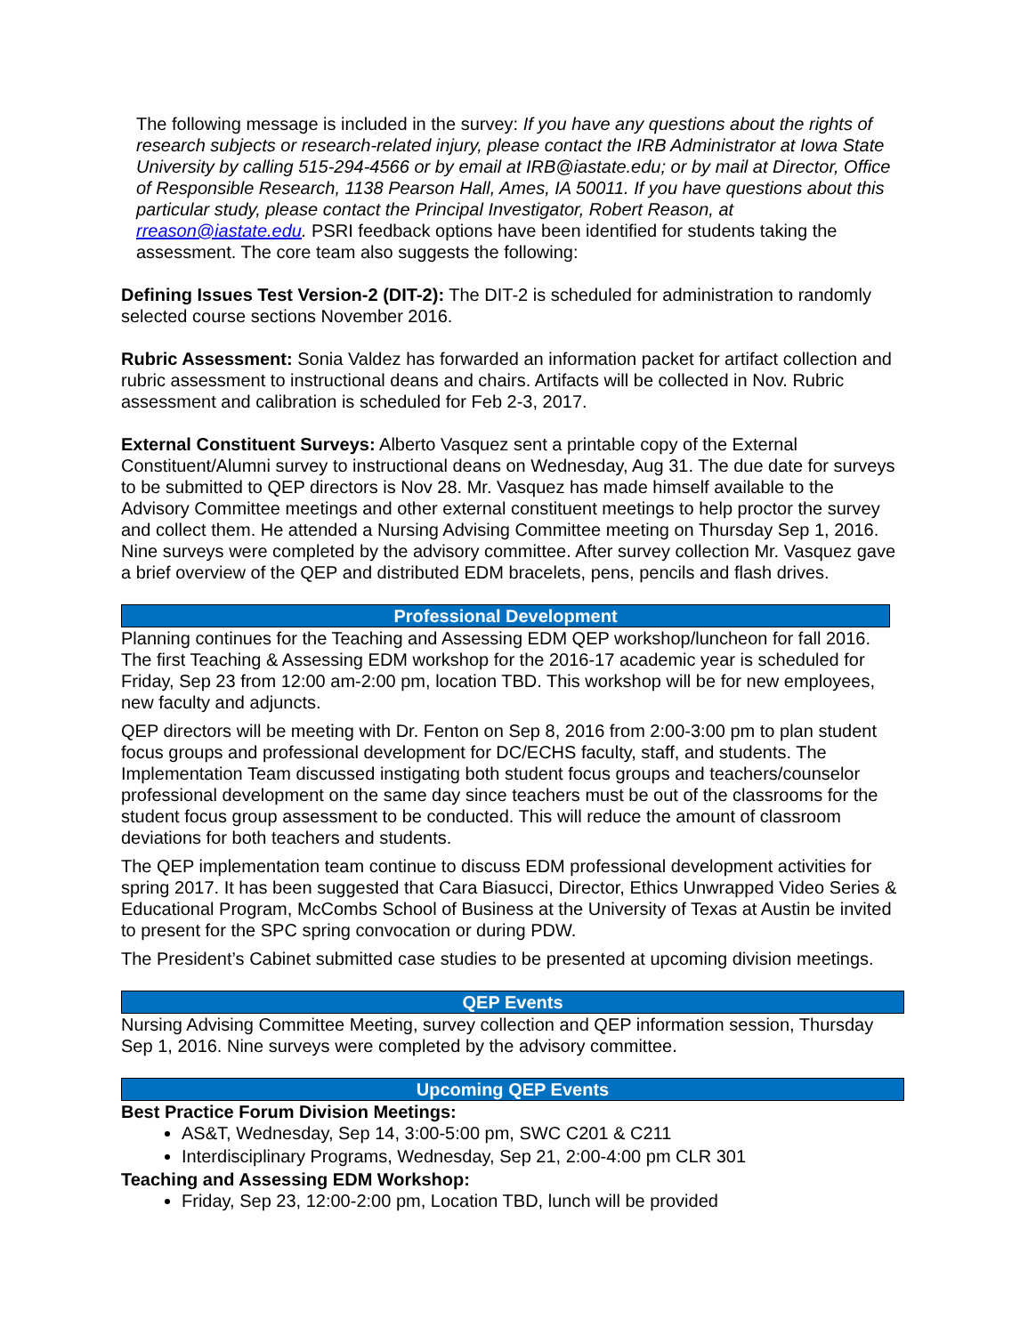The following message is included in the survey: If you have any questions about the rights of research subjects or research-related injury, please contact the IRB Administrator at Iowa State University by calling 515-294-4566 or by email at IRB@iastate.edu; or by mail at Director, Office of Responsible Research, 1138 Pearson Hall, Ames, IA 50011. If you have questions about this particular study, please contact the Principal Investigator, Robert Reason, at rreason@iastate.edu. PSRI feedback options have been identified for students taking the assessment. The core team also suggests the following:
Defining Issues Test Version-2 (DIT-2): The DIT-2 is scheduled for administration to randomly selected course sections November 2016.
Rubric Assessment: Sonia Valdez has forwarded an information packet for artifact collection and rubric assessment to instructional deans and chairs. Artifacts will be collected in Nov. Rubric assessment and calibration is scheduled for Feb 2-3, 2017.
External Constituent Surveys: Alberto Vasquez sent a printable copy of the External Constituent/Alumni survey to instructional deans on Wednesday, Aug 31. The due date for surveys to be submitted to QEP directors is Nov 28. Mr. Vasquez has made himself available to the Advisory Committee meetings and other external constituent meetings to help proctor the survey and collect them. He attended a Nursing Advising Committee meeting on Thursday Sep 1, 2016. Nine surveys were completed by the advisory committee. After survey collection Mr. Vasquez gave a brief overview of the QEP and distributed EDM bracelets, pens, pencils and flash drives.
Professional Development
Planning continues for the Teaching and Assessing EDM QEP workshop/luncheon for fall 2016. The first Teaching & Assessing EDM workshop for the 2016-17 academic year is scheduled for Friday, Sep 23 from 12:00 am-2:00 pm, location TBD. This workshop will be for new employees, new faculty and adjuncts.
QEP directors will be meeting with Dr. Fenton on Sep 8, 2016 from 2:00-3:00 pm to plan student focus groups and professional development for DC/ECHS faculty, staff, and students. The Implementation Team discussed instigating both student focus groups and teachers/counselor professional development on the same day since teachers must be out of the classrooms for the student focus group assessment to be conducted. This will reduce the amount of classroom deviations for both teachers and students.
The QEP implementation team continue to discuss EDM professional development activities for spring 2017. It has been suggested that Cara Biasucci, Director, Ethics Unwrapped Video Series & Educational Program, McCombs School of Business at the University of Texas at Austin be invited to present for the SPC spring convocation or during PDW.
The President’s Cabinet submitted case studies to be presented at upcoming division meetings.
QEP Events
Nursing Advising Committee Meeting, survey collection and QEP information session, Thursday Sep 1, 2016. Nine surveys were completed by the advisory committee.
Upcoming QEP Events
Best Practice Forum Division Meetings:
AS&T, Wednesday, Sep 14, 3:00-5:00 pm, SWC C201 & C211
Interdisciplinary Programs, Wednesday, Sep 21, 2:00-4:00 pm CLR 301
Teaching and Assessing EDM Workshop:
Friday, Sep 23, 12:00-2:00 pm, Location TBD, lunch will be provided